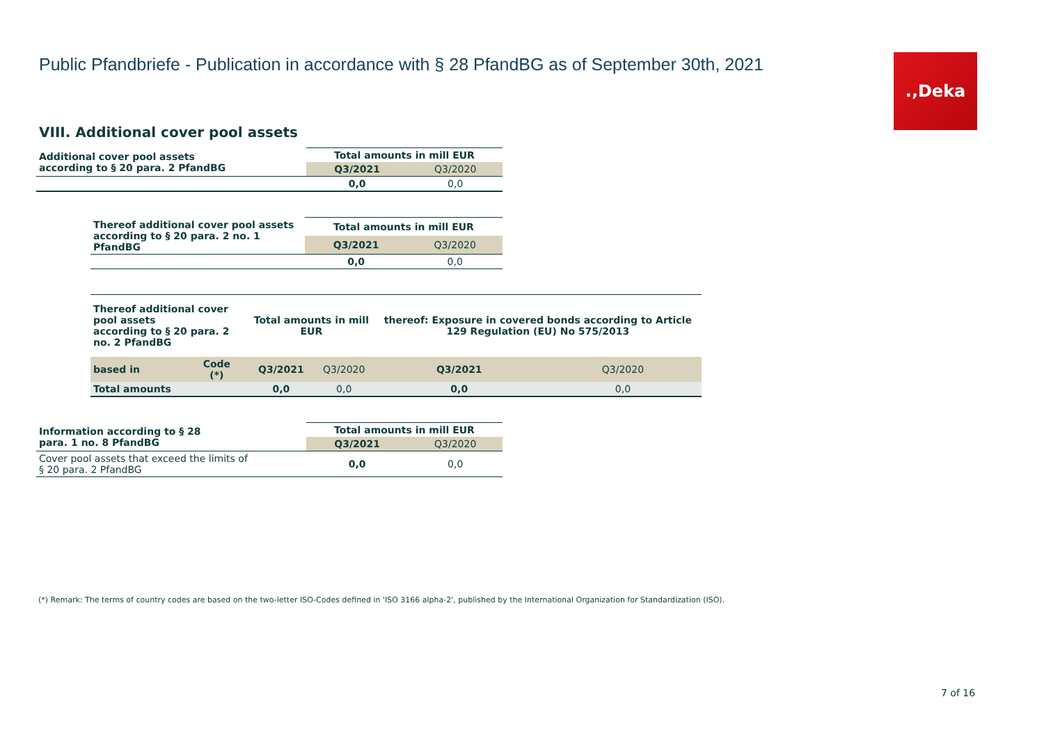Public Pfandbriefe - Publication in accordance with § 28 PfandBG as of September 30th, 2021
.‚Deka
VIII. Additional cover pool assets
| Additional cover pool assets according to § 20 para. 2 PfandBG | Total amounts in mill EUR | |
| --- | --- | --- |
| | Q3/2021 | Q3/2020 |
| | 0,0 | 0,0 |
| Thereof additional cover pool assets according to § 20 para. 2 no. 1 PfandBG | Total amounts in mill EUR | |
| --- | --- | --- |
| | Q3/2021 | Q3/2020 |
| | 0,0 | 0,0 |
| Thereof additional cover pool assets according to § 20 para. 2 no. 2 PfandBG | | Total amounts in mill EUR | | thereof: Exposure in covered bonds according to Article 129 Regulation (EU) No 575/2013 | |
| --- | --- | --- | --- | --- | --- |
| based in | Code (*) | Q3/2021 | Q3/2020 | Q3/2021 | Q3/2020 |
| Total amounts | | 0,0 | 0,0 | 0,0 | 0,0 |
| Information according to § 28 para. 1 no. 8 PfandBG | Total amounts in mill EUR | |
| --- | --- | --- |
| | Q3/2021 | Q3/2020 |
| Cover pool assets that exceed the limits of § 20 para. 2 PfandBG | 0,0 | 0,0 |
(*) Remark: The terms of country codes are based on the two-letter ISO-Codes defined in 'ISO 3166 alpha-2', published by the International Organization for Standardization (ISO).
7 of 16